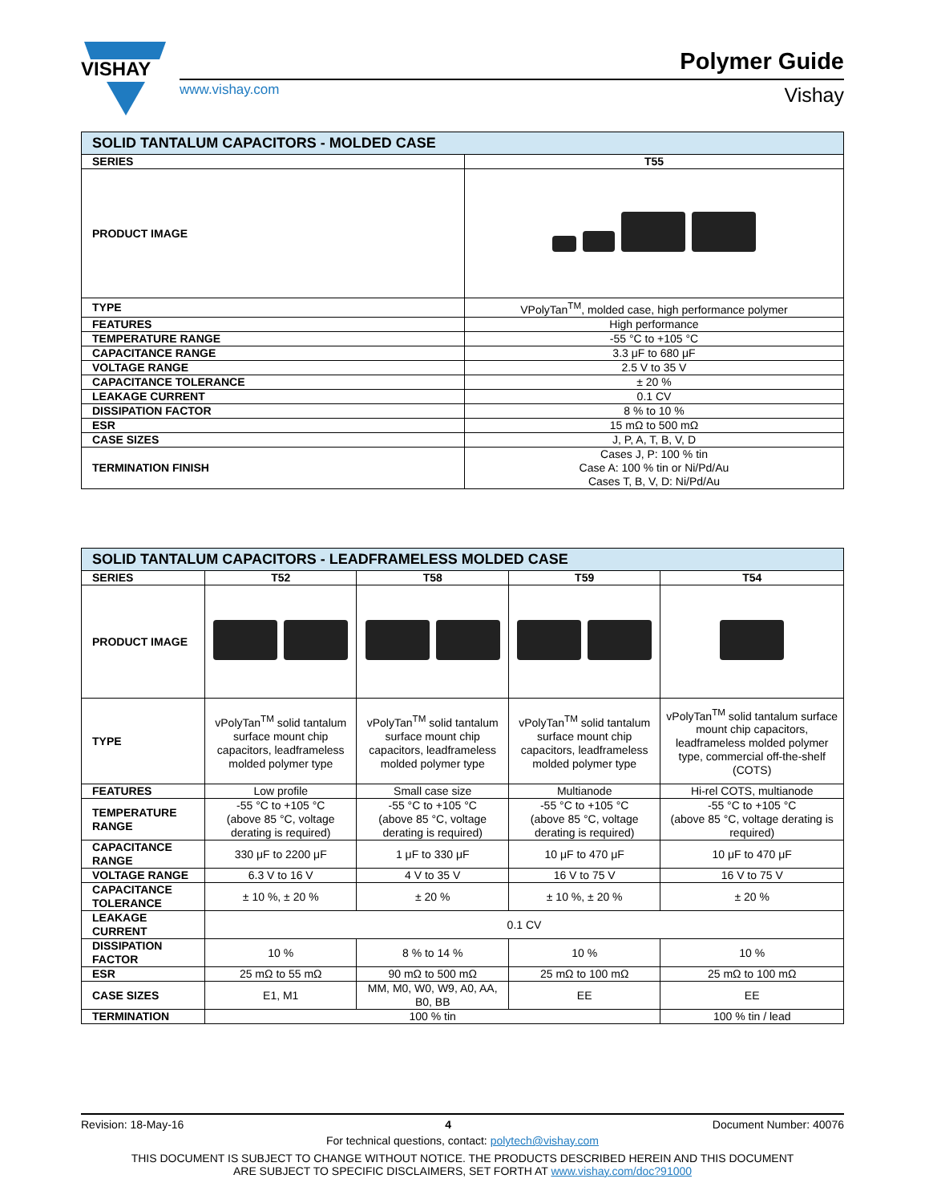VISHAY
Polymer Guide
www.vishay.com Vishay
| SOLID TANTALUM CAPACITORS - MOLDED CASE | |
| --- | --- |
| SERIES | T55 |
| PRODUCT IMAGE | |
| TYPE | VPolyTan<sup>TM</sup>, molded case, high performance polymer |
| FEATURES | High performance |
| TEMPERATURE RANGE | -55 °C to +105 °C |
| CAPACITANCE RANGE | 3.3 μF to 680 μF |
| VOLTAGE RANGE | 2.5 V to 35 V |
| CAPACITANCE TOLERANCE | ± 20 % |
| LEAKAGE CURRENT | 0.1 CV |
| DISSIPATION FACTOR | 8 % to 10 % |
| ESR | 15 mΩ to 500 mΩ |
| CASE SIZES | J, P, A, T, B, V, D |
| TERMINATION FINISH | Cases J, P: 100 % tin Case A: 100 % tin or Ni/Pd/Au Cases T, B, V, D: Ni/Pd/Au |
| SOLID TANTALUM CAPACITORS - LEADFRAMELESS MOLDED CASE | | | | |
| --- | --- | --- | --- | --- |
| SERIES | T52 | T58 | T59 | T54 |
| PRODUCT IMAGE | | | | |
| TYPE | vPolyTan<sup>TM</sup> solid tantalum surface mount chip capacitors, leadframeless molded polymer type | vPolyTan<sup>TM</sup> solid tantalum surface mount chip capacitors, leadframeless molded polymer type | vPolyTan<sup>TM</sup> solid tantalum surface mount chip capacitors, leadframeless molded polymer type | vPolyTan<sup>TM</sup> solid tantalum surface mount chip capacitors, leadframeless molded polymer type, commercial off-the-shelf (COTS) |
| FEATURES | Low profile | Small case size | Multianode | Hi-rel COTS, multianode |
| TEMPERATURE RANGE | -55 °C to +105 °C (above 85 °C, voltage derating is required) | -55 °C to +105 °C (above 85 °C, voltage derating is required) | -55 °C to +105 °C (above 85 °C, voltage derating is required) | -55 °C to +105 °C (above 85 °C, voltage derating is required) |
| CAPACITANCE RANGE | 330 μF to 2200 μF | 1 μF to 330 μF | 10 μF to 470 μF | 10 μF to 470 μF |
| VOLTAGE RANGE | 6.3 V to 16 V | 4 V to 35 V | 16 V to 75 V | 16 V to 75 V |
| CAPACITANCE TOLERANCE | ± 10 %, ± 20 % | ± 20 % | ± 10 %, ± 20 % | ± 20 % |
| LEAKAGE CURRENT | 0.1 CV | | | |
| DISSIPATION FACTOR | 10 % | 8 % to 14 % | 10 % | 10 % |
| ESR | 25 mΩ to 55 mΩ | 90 mΩ to 500 mΩ | 25 mΩ to 100 mΩ | 25 mΩ to 100 mΩ |
| CASE SIZES | E1, M1 | MM, M0, W0, W9, A0, AA, B0, BB | EE | EE |
| TERMINATION | 100 % tin | | | 100 % tin / lead |
Revision: 18-May-16 4 Document Number: 40076
For technical questions, contact: polytech@vishay.com
THIS DOCUMENT IS SUBJECT TO CHANGE WITHOUT NOTICE. THE PRODUCTS DESCRIBED HEREIN AND THIS DOCUMENT
ARE SUBJECT TO SPECIFIC DISCLAIMERS, SET FORTH AT www.vishay.com/doc?91000